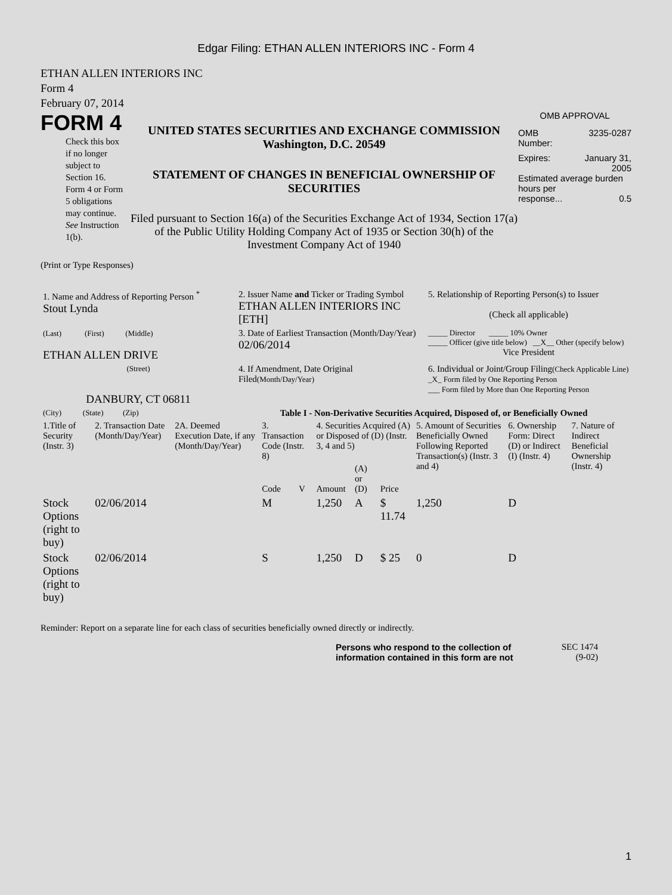Edgar Filing: ETHAN ALLEN INTERIORS INC - Form 4
ETHAN ALLEN INTERIORS INC
Form 4
February 07, 2014
FORM 4
Check this box if no longer subject to Section 16. Form 4 or Form 5 obligations may continue. See Instruction 1(b).
UNITED STATES SECURITIES AND EXCHANGE COMMISSION
Washington, D.C. 20549
STATEMENT OF CHANGES IN BENEFICIAL OWNERSHIP OF SECURITIES
Filed pursuant to Section 16(a) of the Securities Exchange Act of 1934, Section 17(a) of the Public Utility Holding Company Act of 1935 or Section 30(h) of the Investment Company Act of 1940
OMB APPROVAL
OMB
Number: 3235-0287
Expires: January 31,
2005
Estimated average burden hours per
response... 0.5
(Print or Type Responses)
| 1. Name and Address of Reporting Person <sup>*</sup> Stout Lynda | 2. Issuer Name and Ticker or Trading Symbol ETHAN ALLEN INTERIORS INC [ETH] | 5. Relationship of Reporting Person(s) to Issuer (Check all applicable) |
| (Last) (First) (Middle) ETHAN ALLEN DRIVE | 3. Date of Earliest Transaction (Month/Day/Year) 02/06/2014 | _____ Director _____ 10% Owner _____ Officer (give title below) __X__ Other (specify below) Vice President |
| (Street) DANBURY, CT 06811 | 4. If Amendment, Date Original Filed (Month/Day/Year) | 6. Individual or Joint/Group Filing (Check Applicable Line) _X_ Form filed by One Reporting Person ___ Form filed by More than One Reporting Person |
| (City) (State) (Zip) | Table I - Non-Derivative Securities Acquired, Disposed of, or Beneficially Owned | |
| 1.Title of Security (Instr. 3) | 2. Transaction Date (Month/Day/Year) | 2A. Deemed Execution Date, if any (Month/Day/Year) | 3. Transaction Code (Instr. 8) | | 4. Securities Acquired (A) or Disposed of (D) (Instr. 3, 4 and 5) | | | 5. Amount of Securities Beneficially Owned Following Reported Transaction(s) (Instr. 3 and 4) | 6. Ownership Form: Direct (D) or Indirect (I) (Instr. 4) | 7. Nature of Indirect Beneficial Ownership (Instr. 4) |
| --- | --- | --- | --- | --- | --- | --- | --- | --- | --- | --- |
| | | | Code | V | Amount | (A) or (D) | Price | | | |
| Stock Options (right to buy) | 02/06/2014 | | M | | 1,250 | A | $ 11.74 | 1,250 | D | |
| Stock Options (right to buy) | 02/06/2014 | | S | | 1,250 | D | $ 25 | 0 | D | |
Reminder: Report on a separate line for each class of securities beneficially owned directly or indirectly.
Persons who respond to the collection of information contained in this form are not
SEC 1474
(9-02)
1